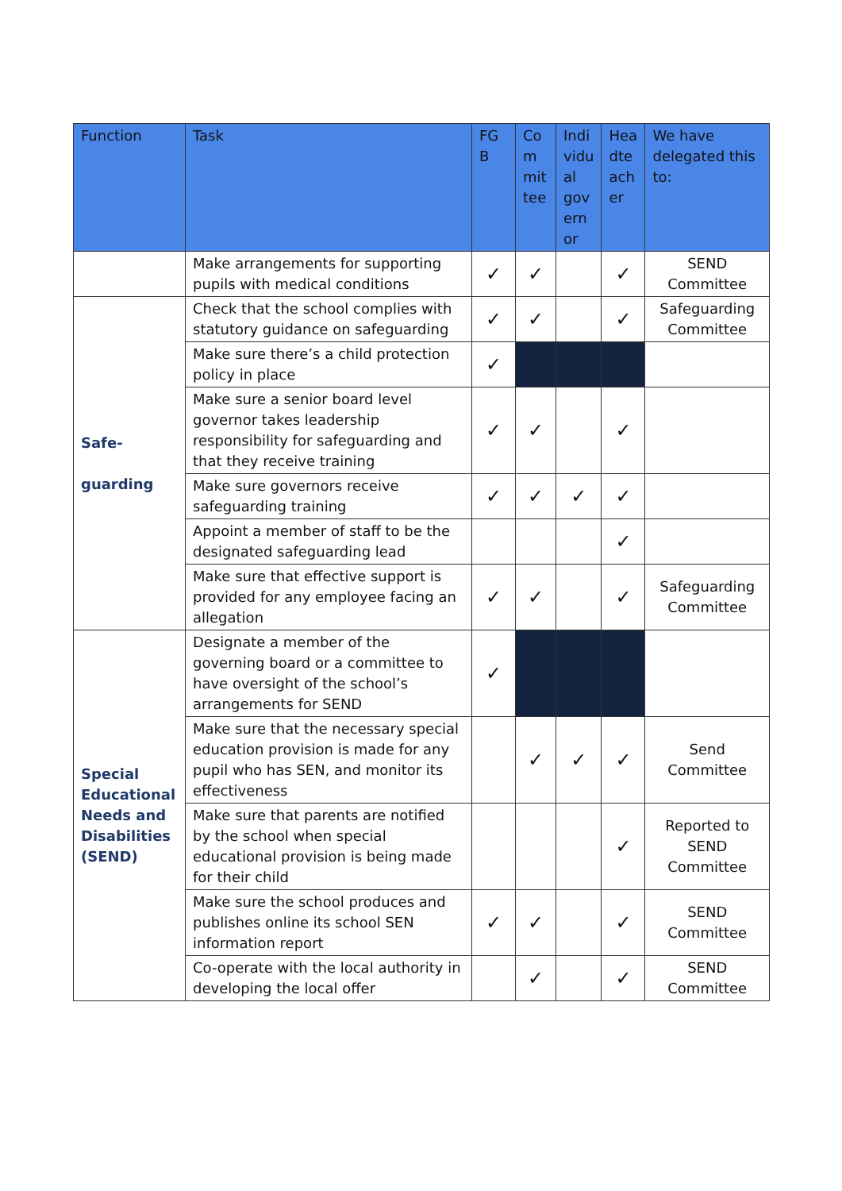| Function | Task | FG B | Co m mit tee | Indi vidu al gov ern or | Hea dte ach er | We have delegated this to: |
| --- | --- | --- | --- | --- | --- | --- |
| | Make arrangements for supporting pupils with medical conditions | ✓ | ✓ | | ✓ | SEND Committee |
| Safe- guarding | Check that the school complies with statutory guidance on safeguarding | ✓ | ✓ | | ✓ | Safeguarding Committee |
| | Make sure there’s a child protection policy in place | ✓ | | | | |
| | Make sure a senior board level governor takes leadership responsibility for safeguarding and that they receive training | ✓ | ✓ | | ✓ | |
| | Make sure governors receive safeguarding training | ✓ | ✓ | ✓ | ✓ | |
| | Appoint a member of staff to be the designated safeguarding lead | | | | ✓ | |
| | Make sure that effective support is provided for any employee facing an allegation | ✓ | ✓ | | ✓ | Safeguarding Committee |
| Special Educational Needs and Disabilities (SEND) | Designate a member of the governing board or a committee to have oversight of the school’s arrangements for SEND | ✓ | | | | |
| | Make sure that the necessary special education provision is made for any pupil who has SEN, and monitor its effectiveness | | ✓ | ✓ | ✓ | Send Committee |
| | Make sure that parents are notified by the school when special educational provision is being made for their child | | | | ✓ | Reported to SEND Committee |
| | Make sure the school produces and publishes online its school SEN information report | ✓ | ✓ | | ✓ | SEND Committee |
| | Co-operate with the local authority in developing the local offer | | ✓ | | ✓ | SEND Committee |